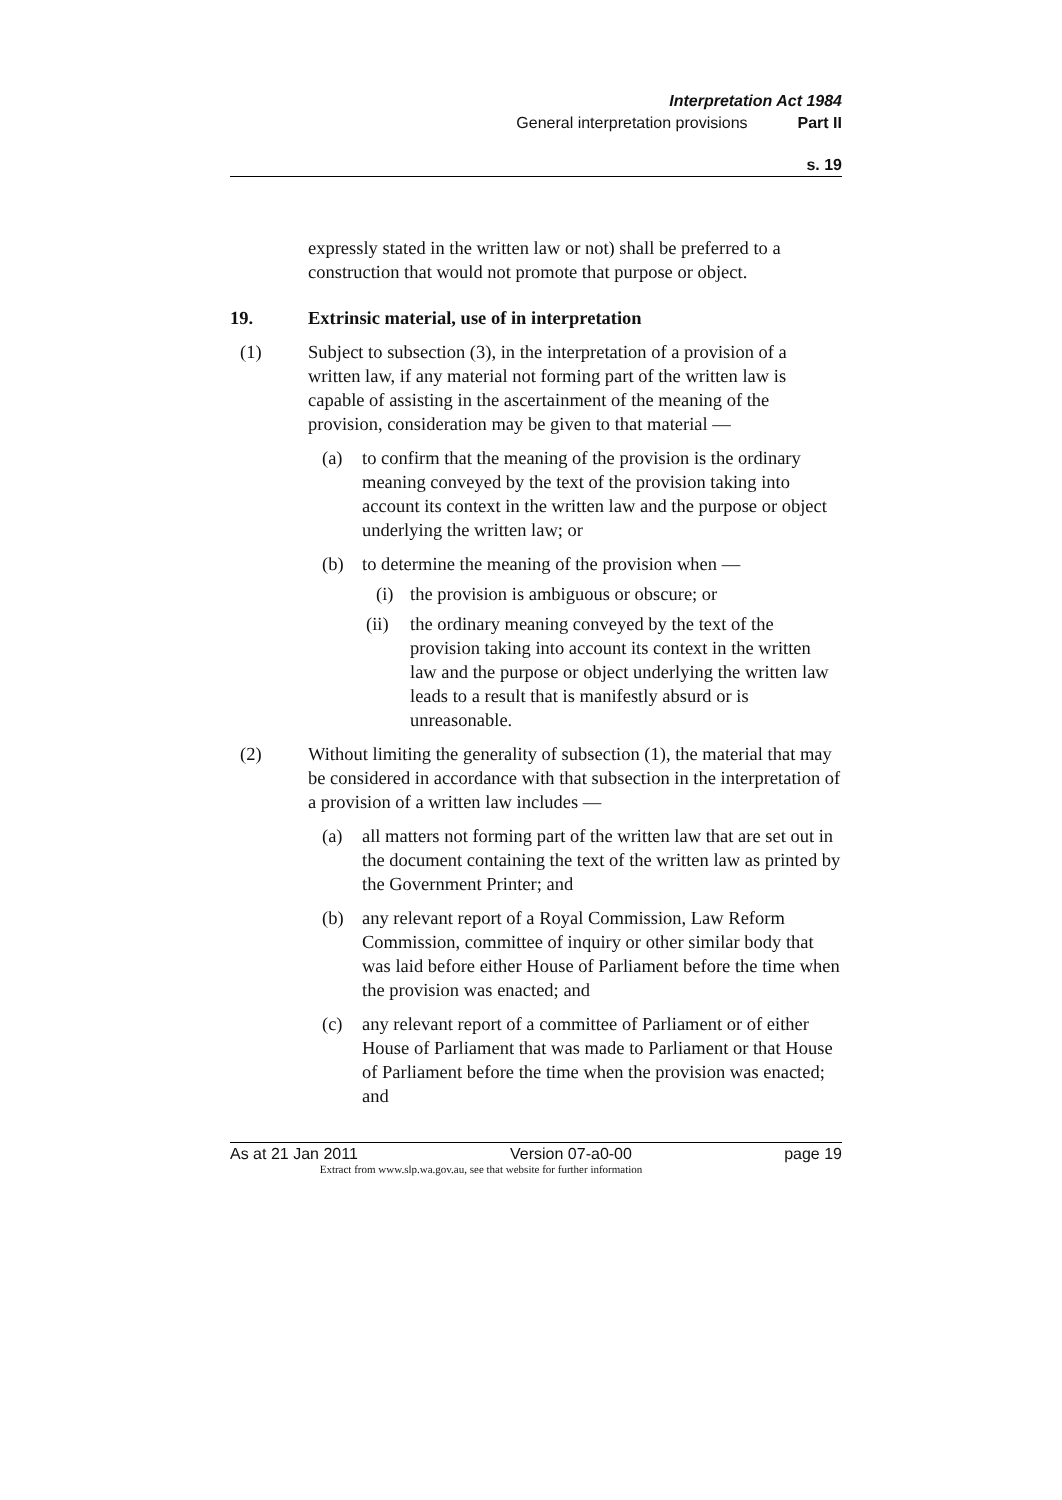Interpretation Act 1984
General interpretation provisions Part II
s. 19
expressly stated in the written law or not) shall be preferred to a construction that would not promote that purpose or object.
19. Extrinsic material, use of in interpretation
(1) Subject to subsection (3), in the interpretation of a provision of a written law, if any material not forming part of the written law is capable of assisting in the ascertainment of the meaning of the provision, consideration may be given to that material —
(a) to confirm that the meaning of the provision is the ordinary meaning conveyed by the text of the provision taking into account its context in the written law and the purpose or object underlying the written law; or
(b) to determine the meaning of the provision when —
(i) the provision is ambiguous or obscure; or
(ii) the ordinary meaning conveyed by the text of the provision taking into account its context in the written law and the purpose or object underlying the written law leads to a result that is manifestly absurd or is unreasonable.
(2) Without limiting the generality of subsection (1), the material that may be considered in accordance with that subsection in the interpretation of a provision of a written law includes —
(a) all matters not forming part of the written law that are set out in the document containing the text of the written law as printed by the Government Printer; and
(b) any relevant report of a Royal Commission, Law Reform Commission, committee of inquiry or other similar body that was laid before either House of Parliament before the time when the provision was enacted; and
(c) any relevant report of a committee of Parliament or of either House of Parliament that was made to Parliament or that House of Parliament before the time when the provision was enacted; and
As at 21 Jan 2011 Version 07-a0-00 page 19
Extract from www.slp.wa.gov.au, see that website for further information